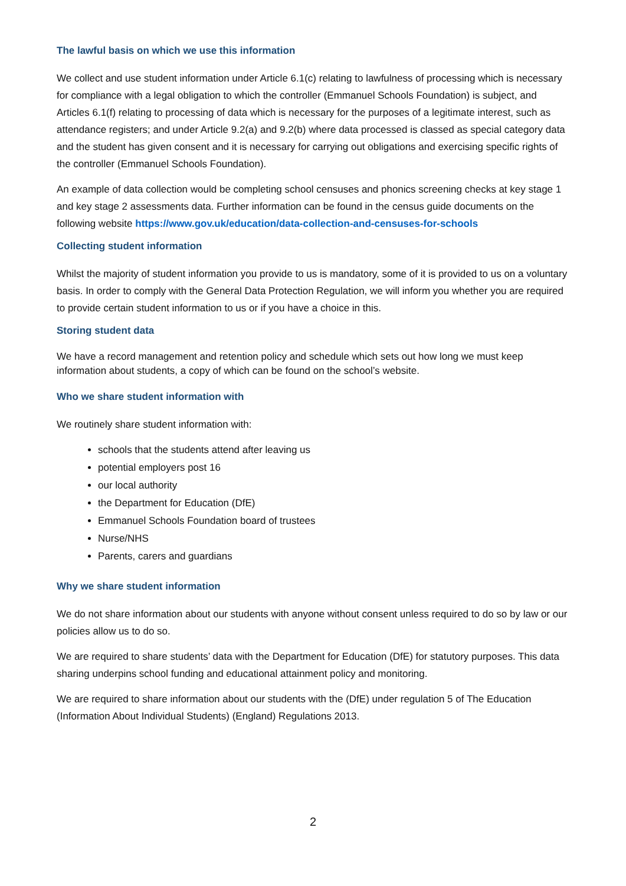The lawful basis on which we use this information
We collect and use student information under Article 6.1(c) relating to lawfulness of processing which is necessary for compliance with a legal obligation to which the controller (Emmanuel Schools Foundation) is subject, and Articles 6.1(f) relating to processing of data which is necessary for the purposes of a legitimate interest, such as attendance registers; and under Article 9.2(a) and 9.2(b) where data processed is classed as special category data and the student has given consent and it is necessary for carrying out obligations and exercising specific rights of the controller (Emmanuel Schools Foundation).
An example of data collection would be completing school censuses and phonics screening checks at key stage 1 and key stage 2 assessments data. Further information can be found in the census guide documents on the following website https://www.gov.uk/education/data-collection-and-censuses-for-schools
Collecting student information
Whilst the majority of student information you provide to us is mandatory, some of it is provided to us on a voluntary basis. In order to comply with the General Data Protection Regulation, we will inform you whether you are required to provide certain student information to us or if you have a choice in this.
Storing student data
We have a record management and retention policy and schedule which sets out how long we must keep information about students, a copy of which can be found on the school’s website.
Who we share student information with
We routinely share student information with:
schools that the students attend after leaving us
potential employers post 16
our local authority
the Department for Education (DfE)
Emmanuel Schools Foundation board of trustees
Nurse/NHS
Parents, carers and guardians
Why we share student information
We do not share information about our students with anyone without consent unless required to do so by law or our policies allow us to do so.
We are required to share students’ data with the Department for Education (DfE) for statutory purposes. This data sharing underpins school funding and educational attainment policy and monitoring.
We are required to share information about our students with the (DfE) under regulation 5 of The Education (Information About Individual Students) (England) Regulations 2013.
2